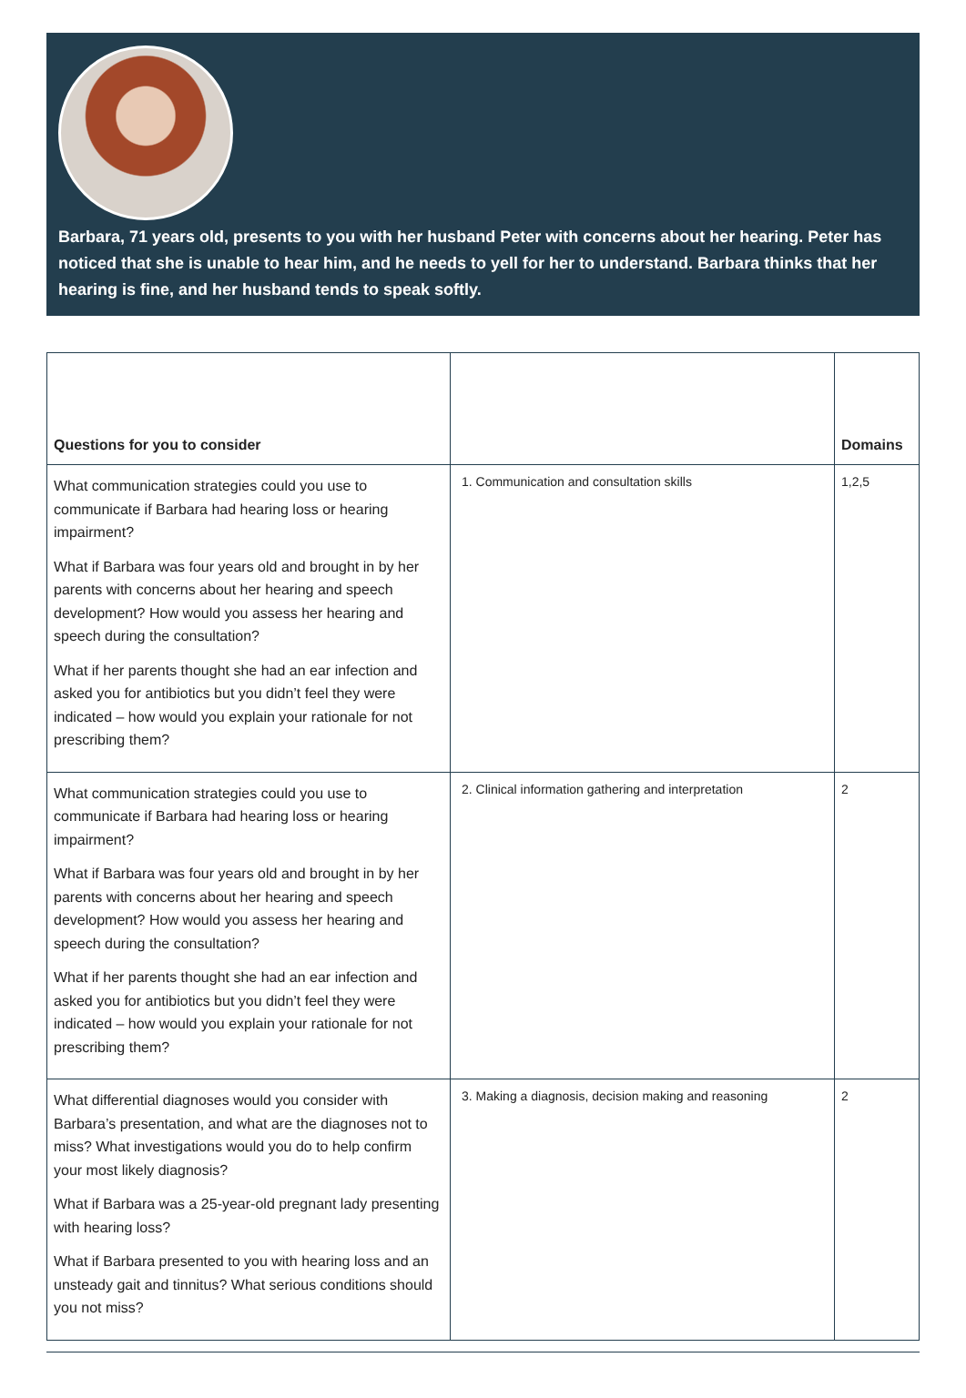Barbara, 71 years old, presents to you with her husband Peter with concerns about her hearing. Peter has noticed that she is unable to hear him, and he needs to yell for her to understand. Barbara thinks that her hearing is fine, and her husband tends to speak softly.
| Questions for you to consider | | Domains |
| --- | --- | --- |
| What communication strategies could you use to communicate if Barbara had hearing loss or hearing impairment? What if Barbara was four years old and brought in by her parents with concerns about her hearing and speech development? How would you assess her hearing and speech during the consultation? What if her parents thought she had an ear infection and asked you for antibiotics but you didn’t feel they were indicated – how would you explain your rationale for not prescribing them? | 1. Communication and consultation skills | 1,2,5 |
| What communication strategies could you use to communicate if Barbara had hearing loss or hearing impairment? What if Barbara was four years old and brought in by her parents with concerns about her hearing and speech development? How would you assess her hearing and speech during the consultation? What if her parents thought she had an ear infection and asked you for antibiotics but you didn’t feel they were indicated – how would you explain your rationale for not prescribing them? | 2. Clinical information gathering and interpretation | 2 |
| What differential diagnoses would you consider with Barbara’s presentation, and what are the diagnoses not to miss? What investigations would you do to help confirm your most likely diagnosis? What if Barbara was a 25-year-old pregnant lady presenting with hearing loss? What if Barbara presented to you with hearing loss and an unsteady gait and tinnitus? What serious conditions should you not miss? | 3. Making a diagnosis, decision making and reasoning | 2 |